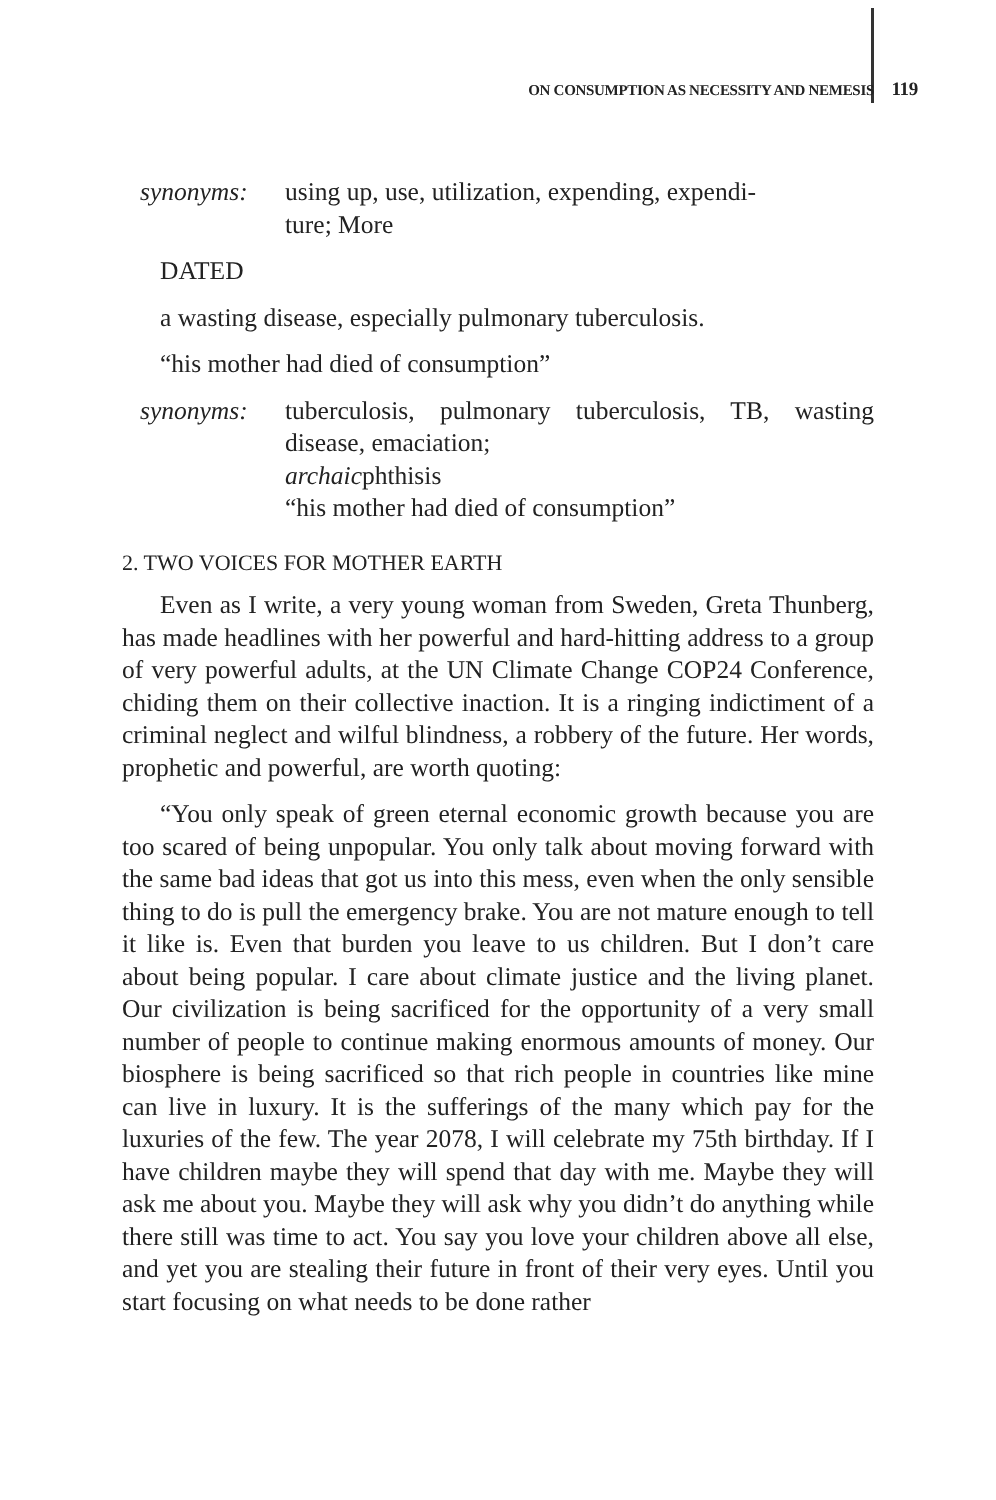ON CONSUMPTION AS NECESSITY AND NEMESIS 119
synonyms: using up, use, utilization, expending, expendi-
ture; More
DATED
a wasting disease, especially pulmonary tuberculosis.
“his mother had died of consumption”
synonyms: tuberculosis, pulmonary tuberculosis, TB, wasting disease, emaciation;
archaicphthisis
“his mother had died of consumption”
2. TWO VOICES FOR MOTHER EARTH
Even as I write, a very young woman from Sweden, Greta Thunberg, has made headlines with her powerful and hard-hitting address to a group of very powerful adults, at the UN Climate Change COP24 Conference, chiding them on their collective inaction. It is a ringing indictiment of a criminal neglect and wilful blindness, a robbery of the future. Her words, prophetic and powerful, are worth quoting:
“You only speak of green eternal economic growth because you are too scared of being unpopular. You only talk about moving forward with the same bad ideas that got us into this mess, even when the only sensible thing to do is pull the emergency brake. You are not mature enough to tell it like is. Even that burden you leave to us children. But I don’t care about being popular. I care about climate justice and the living planet. Our civilization is being sacrificed for the opportunity of a very small number of people to continue making enormous amounts of money. Our biosphere is being sacrificed so that rich people in countries like mine can live in luxury. It is the sufferings of the many which pay for the luxuries of the few. The year 2078, I will celebrate my 75th birthday. If I have children maybe they will spend that day with me. Maybe they will ask me about you. Maybe they will ask why you didn’t do anything while there still was time to act. You say you love your children above all else, and yet you are stealing their future in front of their very eyes. Until you start focusing on what needs to be done rather